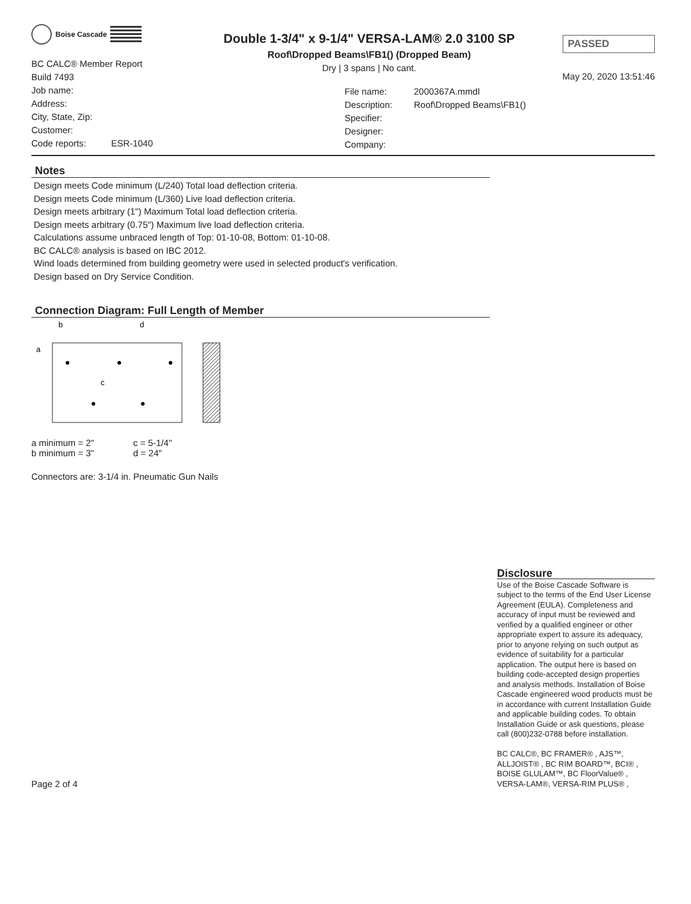Boise Cascade
Double 1-3/4" x 9-1/4" VERSA-LAM® 2.0 3100 SP
Roof\Dropped Beams\FB1() (Dropped Beam)
Dry | 3 spans | No cant.
PASSED
May 20, 2020 13:51:46
BC CALC® Member Report
Build 7493
Job name:
Address:
City, State, Zip:
Customer:
Code reports: ESR-1040
File name:
Description:
Specifier:
Designer:
Company:
2000367A.mmdl
Roof\Dropped Beams\FB1()
Notes
Design meets Code minimum (L/240) Total load deflection criteria.
Design meets Code minimum (L/360) Live load deflection criteria.
Design meets arbitrary (1") Maximum Total load deflection criteria.
Design meets arbitrary (0.75") Maximum live load deflection criteria.
Calculations assume unbraced length of Top: 01-10-08, Bottom: 01-10-08.
BC CALC® analysis is based on IBC 2012.
Wind loads determined from building geometry were used in selected product's verification.
Design based on Dry Service Condition.
Connection Diagram: Full Length of Member
b
d
a
c
a minimum = 2"
b minimum = 3"
c = 5-1/4"
d = 24"
Connectors are: 3-1/4 in. Pneumatic Gun Nails
Page 2 of 4
Disclosure
Use of the Boise Cascade Software is subject to the terms of the End User License Agreement (EULA). Completeness and accuracy of input must be reviewed and verified by a qualified engineer or other appropriate expert to assure its adequacy, prior to anyone relying on such output as evidence of suitability for a particular application. The output here is based on building code-accepted design properties and analysis methods. Installation of Boise Cascade engineered wood products must be in accordance with current Installation Guide and applicable building codes. To obtain Installation Guide or ask questions, please call (800)232-0788 before installation.
BC CALC®, BC FRAMER® , AJS™, ALLJOIST® , BC RIM BOARD™, BCI® , BOISE GLULAM™, BC FloorValue® , VERSA-LAM®, VERSA-RIM PLUS® ,